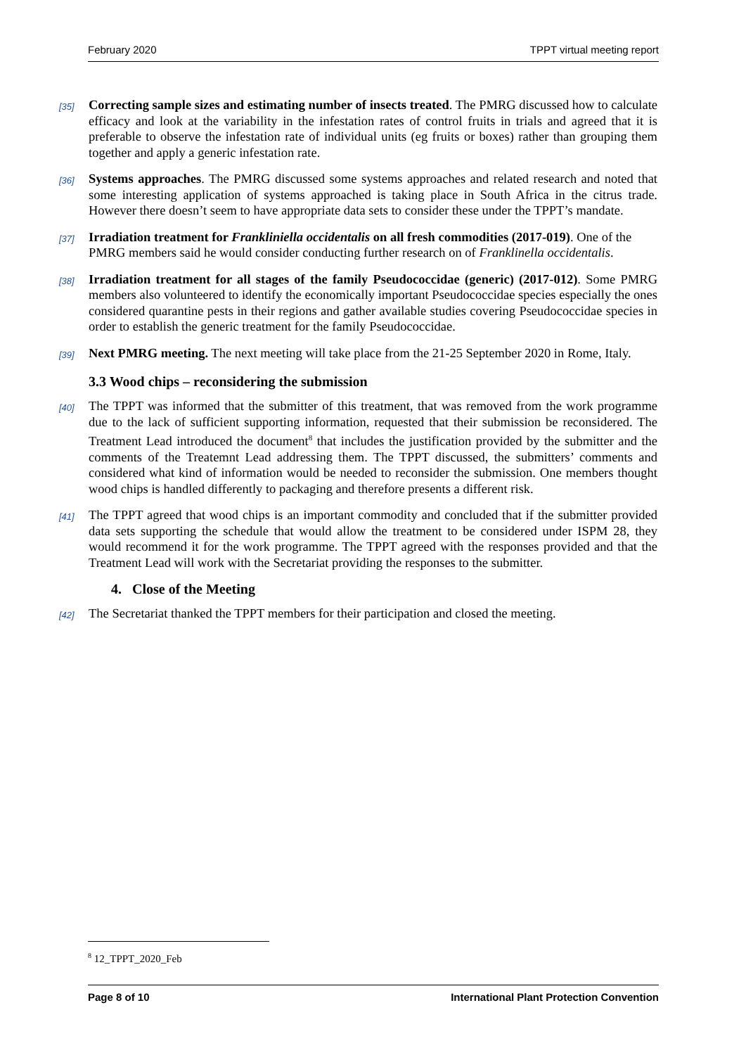February 2020 TPPT virtual meeting report
[35]
Correcting sample sizes and estimating number of insects treated. The PMRG discussed how to calculate efficacy and look at the variability in the infestation rates of control fruits in trials and agreed that it is preferable to observe the infestation rate of individual units (eg fruits or boxes) rather than grouping them together and apply a generic infestation rate.
[36]
Systems approaches. The PMRG discussed some systems approaches and related research and noted that some interesting application of systems approached is taking place in South Africa in the citrus trade. However there doesn’t seem to have appropriate data sets to consider these under the TPPT’s mandate.
[37]
Irradiation treatment for Frankliniella occidentalis on all fresh commodities (2017-019). One of the PMRG members said he would consider conducting further research on of Franklinella occidentalis.
[38]
Irradiation treatment for all stages of the family Pseudococcidae (generic) (2017-012). Some PMRG members also volunteered to identify the economically important Pseudococcidae species especially the ones considered quarantine pests in their regions and gather available studies covering Pseudococcidae species in order to establish the generic treatment for the family Pseudococcidae.
[39]
Next PMRG meeting. The next meeting will take place from the 21-25 September 2020 in Rome, Italy.
3.3 Wood chips – reconsidering the submission
[40]
The TPPT was informed that the submitter of this treatment, that was removed from the work programme due to the lack of sufficient supporting information, requested that their submission be reconsidered. The Treatment Lead introduced the document<sup>8</sup> that includes the justification provided by the submitter and the comments of the Treatemnt Lead addressing them. The TPPT discussed, the submitters’ comments and considered what kind of information would be needed to reconsider the submission. One members thought wood chips is handled differently to packaging and therefore presents a different risk.
[41]
The TPPT agreed that wood chips is an important commodity and concluded that if the submitter provided data sets supporting the schedule that would allow the treatment to be considered under ISPM 28, they would recommend it for the work programme. The TPPT agreed with the responses provided and that the Treatment Lead will work with the Secretariat providing the responses to the submitter.
4. Close of the Meeting
[42]
The Secretariat thanked the TPPT members for their participation and closed the meeting.
<sup>8</sup> 12_TPPT_2020_Feb
Page 8 of 10 International Plant Protection Convention